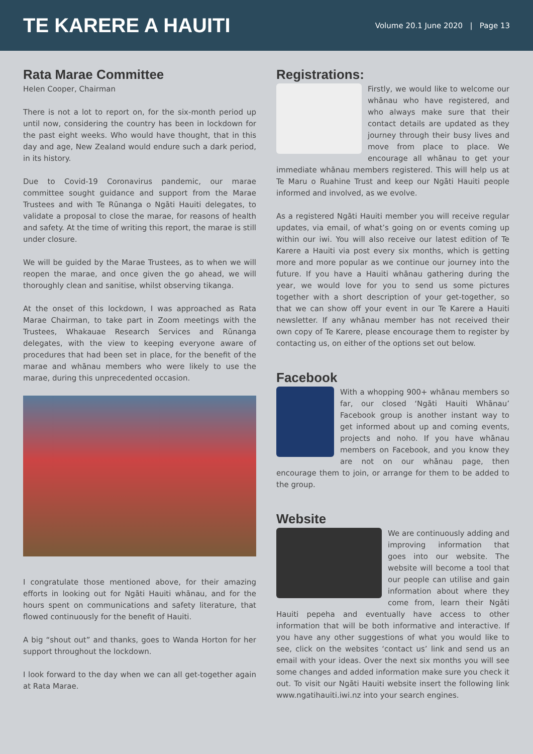TE KARERE A HAUITI
Volume 20.1 June 2020 | Page 13
Rata Marae Committee
Helen Cooper, Chairman
There is not a lot to report on, for the six-month period up until now, considering the country has been in lockdown for the past eight weeks. Who would have thought, that in this day and age, New Zealand would endure such a dark period, in its history.
Due to Covid-19 Coronavirus pandemic, our marae committee sought guidance and support from the Marae Trustees and with Te Rūnanga o Ngāti Hauiti delegates, to validate a proposal to close the marae, for reasons of health and safety. At the time of writing this report, the marae is still under closure.
We will be guided by the Marae Trustees, as to when we will reopen the marae, and once given the go ahead, we will thoroughly clean and sanitise, whilst observing tikanga.
At the onset of this lockdown, I was approached as Rata Marae Chairman, to take part in Zoom meetings with the Trustees, Whakauae Research Services and Rūnanga delegates, with the view to keeping everyone aware of procedures that had been set in place, for the benefit of the marae and whānau members who were likely to use the marae, during this unprecedented occasion.
I congratulate those mentioned above, for their amazing efforts in looking out for Ngāti Hauiti whānau, and for the hours spent on communications and safety literature, that flowed continuously for the benefit of Hauiti.
A big “shout out” and thanks, goes to Wanda Horton for her support throughout the lockdown.
I look forward to the day when we can all get-together again at Rata Marae.
Registrations:
Firstly, we would like to welcome our whānau who have registered, and who always make sure that their contact details are updated as they journey through their busy lives and move from place to place. We encourage all whānau to get your immediate whānau members registered. This will help us at Te Maru o Ruahine Trust and keep our Ngāti Hauiti people informed and involved, as we evolve.
As a registered Ngāti Hauiti member you will receive regular updates, via email, of what’s going on or events coming up within our iwi. You will also receive our latest edition of Te Karere a Hauiti via post every six months, which is getting more and more popular as we continue our journey into the future. If you have a Hauiti whānau gathering during the year, we would love for you to send us some pictures together with a short description of your get-together, so that we can show off your event in our Te Karere a Hauiti newsletter. If any whānau member has not received their own copy of Te Karere, please encourage them to register by contacting us, on either of the options set out below.
Facebook
With a whopping 900+ whānau members so far, our closed ‘Ngāti Hauiti Whānau’ Facebook group is another instant way to get informed about up and coming events, projects and noho. If you have whānau members on Facebook, and you know they are not on our whānau page, then encourage them to join, or arrange for them to be added to the group.
Website
We are continuously adding and improving information that goes into our website. The website will become a tool that our people can utilise and gain information about where they come from, learn their Ngāti Hauiti pepeha and eventually have access to other information that will be both informative and interactive. If you have any other suggestions of what you would like to see, click on the websites ‘contact us’ link and send us an email with your ideas. Over the next six months you will see some changes and added information make sure you check it out. To visit our Ngāti Hauiti website insert the following link www.ngatihauiti.iwi.nz into your search engines.